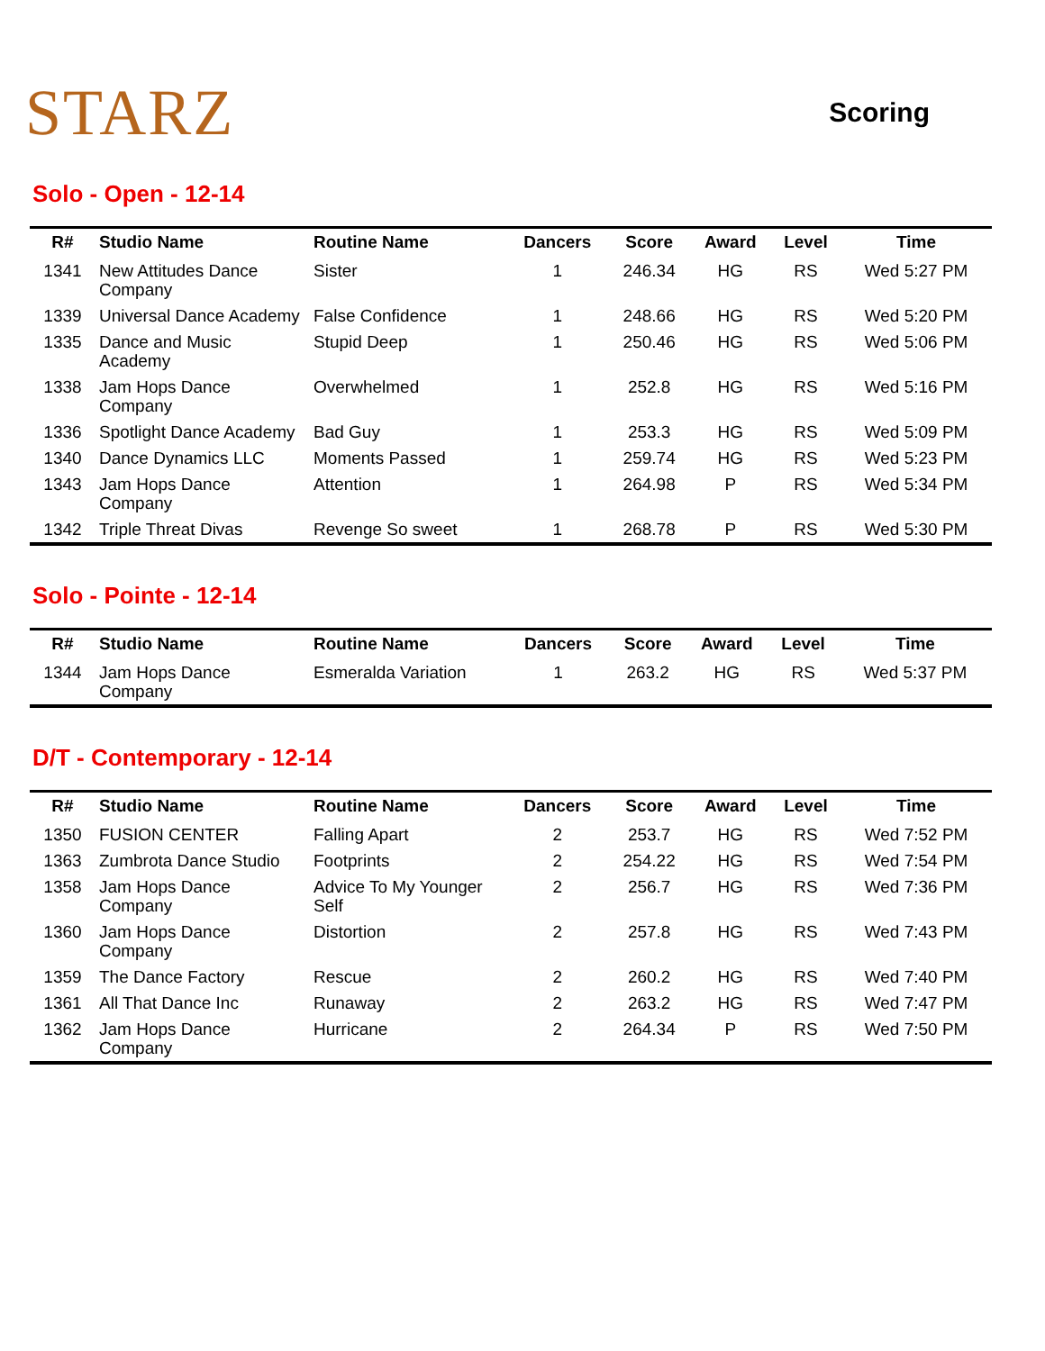STARZ
Scoring
Solo - Open - 12-14
| R# | Studio Name | Routine Name | Dancers | Score | Award | Level | Time |
| --- | --- | --- | --- | --- | --- | --- | --- |
| 1341 | New Attitudes Dance Company | Sister | 1 | 246.34 | HG | RS | Wed 5:27 PM |
| 1339 | Universal Dance Academy | False Confidence | 1 | 248.66 | HG | RS | Wed 5:20 PM |
| 1335 | Dance and Music Academy | Stupid Deep | 1 | 250.46 | HG | RS | Wed 5:06 PM |
| 1338 | Jam Hops Dance Company | Overwhelmed | 1 | 252.8 | HG | RS | Wed 5:16 PM |
| 1336 | Spotlight Dance Academy | Bad Guy | 1 | 253.3 | HG | RS | Wed 5:09 PM |
| 1340 | Dance Dynamics LLC | Moments Passed | 1 | 259.74 | HG | RS | Wed 5:23 PM |
| 1343 | Jam Hops Dance Company | Attention | 1 | 264.98 | P | RS | Wed 5:34 PM |
| 1342 | Triple Threat Divas | Revenge So sweet | 1 | 268.78 | P | RS | Wed 5:30 PM |
Solo - Pointe - 12-14
| R# | Studio Name | Routine Name | Dancers | Score | Award | Level | Time |
| --- | --- | --- | --- | --- | --- | --- | --- |
| 1344 | Jam Hops Dance Company | Esmeralda Variation | 1 | 263.2 | HG | RS | Wed 5:37 PM |
D/T - Contemporary - 12-14
| R# | Studio Name | Routine Name | Dancers | Score | Award | Level | Time |
| --- | --- | --- | --- | --- | --- | --- | --- |
| 1350 | FUSION CENTER | Falling Apart | 2 | 253.7 | HG | RS | Wed 7:52 PM |
| 1363 | Zumbrota Dance Studio | Footprints | 2 | 254.22 | HG | RS | Wed 7:54 PM |
| 1358 | Jam Hops Dance Company | Advice To My Younger Self | 2 | 256.7 | HG | RS | Wed 7:36 PM |
| 1360 | Jam Hops Dance Company | Distortion | 2 | 257.8 | HG | RS | Wed 7:43 PM |
| 1359 | The Dance Factory | Rescue | 2 | 260.2 | HG | RS | Wed 7:40 PM |
| 1361 | All That Dance Inc | Runaway | 2 | 263.2 | HG | RS | Wed 7:47 PM |
| 1362 | Jam Hops Dance Company | Hurricane | 2 | 264.34 | P | RS | Wed 7:50 PM |